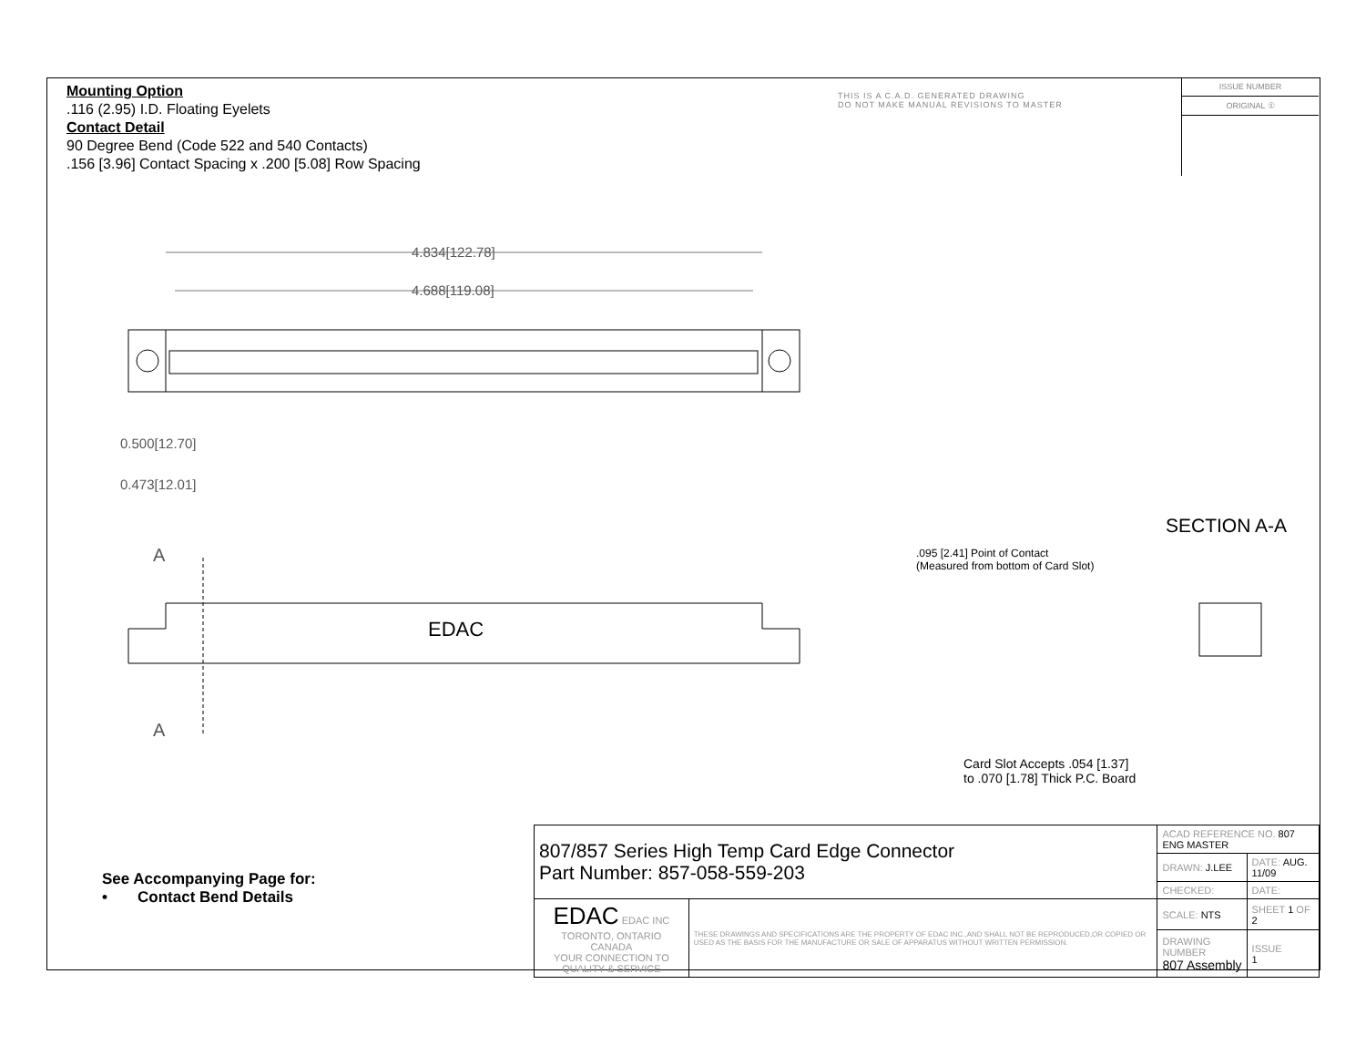Mounting Option
.116 (2.95) I.D. Floating Eyelets
Contact Detail
90 Degree Bend (Code 522 and 540 Contacts)
.156 [3.96] Contact Spacing x .200 [5.08] Row Spacing
THIS IS A C.A.D. GENERATED DRAWING
DO NOT MAKE MANUAL REVISIONS TO MASTER
ISSUE NUMBER
ORIGINAL ①
4.834[122.78]
4.688[119.08]
0.500[12.70]
0.473[12.01]
A
A
EDAC
SECTION A-A
.095 [2.41] Point of Contact
(Measured from bottom of Card Slot)
Card Slot Accepts .054 [1.37]
to .070 [1.78] Thick P.C. Board
See Accompanying Page for:
• Contact Bend Details
| 807/857 Series High Temp Card Edge Connector Part Number: 857-058-559-203 | | ACAD REFERENCE NO. 807 ENG MASTER | | |
| | | DRAWN: J.LEE | DATE: AUG. 11/09 | |
| | | CHECKED: | DATE: | |
| EDAC EDAC INC TORONTO, ONTARIO CANADA YOUR CONNECTION TO QUALITY & SERVICE | THESE DRAWINGS AND SPECIFICATIONS ARE THE PROPERTY OF EDAC INC.,AND SHALL NOT BE REPRODUCED,OR COPIED OR USED AS THE BASIS FOR THE MANUFACTURE OR SALE OF APPARATUS WITHOUT WRITTEN PERMISSION. | SCALE: NTS | SHEET 1 OF 2 | |
| | | DRAWING NUMBER 807 Assembly | | ISSUE 1 |